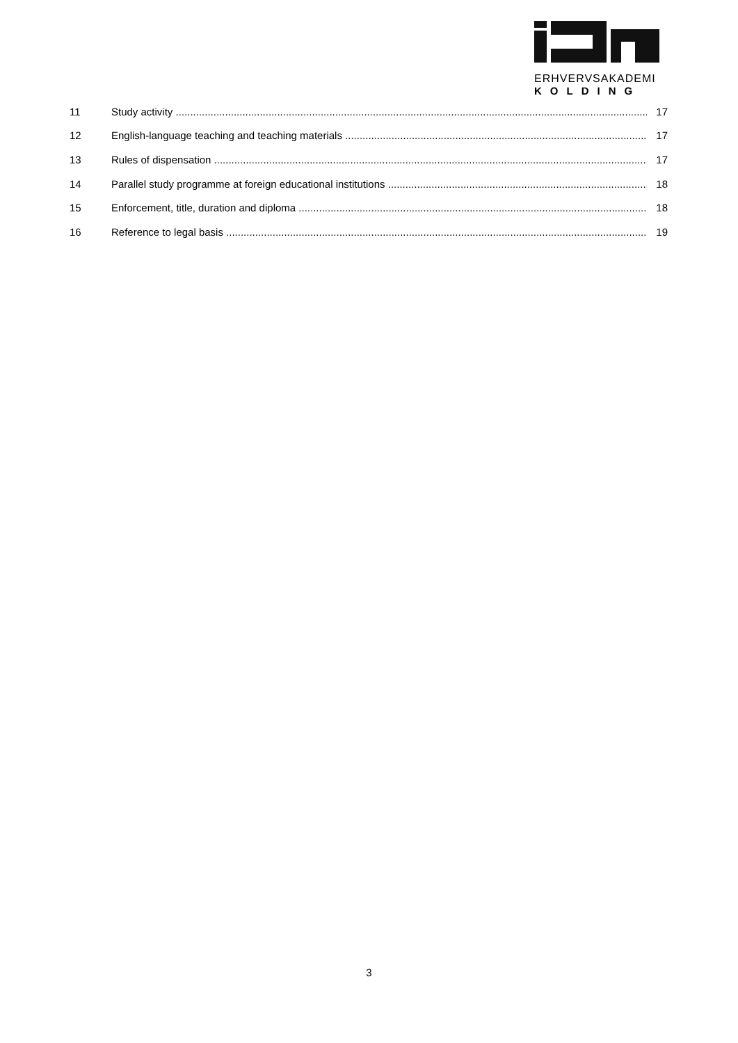ERHVERVSAKADEMI
KOLDING
11 Study activity 17
12 English-language teaching and teaching materials 17
13 Rules of dispensation 17
14 Parallel study programme at foreign educational institutions 18
15 Enforcement, title, duration and diploma 18
16 Reference to legal basis 19
3